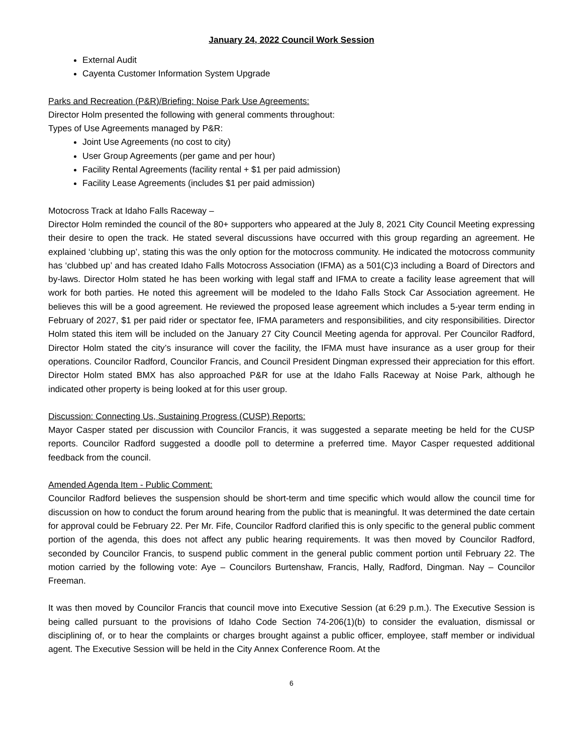January 24, 2022 Council Work Session
External Audit
Cayenta Customer Information System Upgrade
Parks and Recreation (P&R)/Briefing: Noise Park Use Agreements:
Director Holm presented the following with general comments throughout:
Types of Use Agreements managed by P&R:
Joint Use Agreements (no cost to city)
User Group Agreements (per game and per hour)
Facility Rental Agreements (facility rental + $1 per paid admission)
Facility Lease Agreements (includes $1 per paid admission)
Motocross Track at Idaho Falls Raceway –
Director Holm reminded the council of the 80+ supporters who appeared at the July 8, 2021 City Council Meeting expressing their desire to open the track. He stated several discussions have occurred with this group regarding an agreement. He explained ‘clubbing up’, stating this was the only option for the motocross community. He indicated the motocross community has ‘clubbed up’ and has created Idaho Falls Motocross Association (IFMA) as a 501(C)3 including a Board of Directors and by-laws. Director Holm stated he has been working with legal staff and IFMA to create a facility lease agreement that will work for both parties. He noted this agreement will be modeled to the Idaho Falls Stock Car Association agreement. He believes this will be a good agreement. He reviewed the proposed lease agreement which includes a 5-year term ending in February of 2027, $1 per paid rider or spectator fee, IFMA parameters and responsibilities, and city responsibilities. Director Holm stated this item will be included on the January 27 City Council Meeting agenda for approval. Per Councilor Radford, Director Holm stated the city’s insurance will cover the facility, the IFMA must have insurance as a user group for their operations. Councilor Radford, Councilor Francis, and Council President Dingman expressed their appreciation for this effort. Director Holm stated BMX has also approached P&R for use at the Idaho Falls Raceway at Noise Park, although he indicated other property is being looked at for this user group.
Discussion: Connecting Us, Sustaining Progress (CUSP) Reports:
Mayor Casper stated per discussion with Councilor Francis, it was suggested a separate meeting be held for the CUSP reports. Councilor Radford suggested a doodle poll to determine a preferred time. Mayor Casper requested additional feedback from the council.
Amended Agenda Item - Public Comment:
Councilor Radford believes the suspension should be short-term and time specific which would allow the council time for discussion on how to conduct the forum around hearing from the public that is meaningful. It was determined the date certain for approval could be February 22. Per Mr. Fife, Councilor Radford clarified this is only specific to the general public comment portion of the agenda, this does not affect any public hearing requirements. It was then moved by Councilor Radford, seconded by Councilor Francis, to suspend public comment in the general public comment portion until February 22. The motion carried by the following vote: Aye – Councilors Burtenshaw, Francis, Hally, Radford, Dingman. Nay – Councilor Freeman.
It was then moved by Councilor Francis that council move into Executive Session (at 6:29 p.m.). The Executive Session is being called pursuant to the provisions of Idaho Code Section 74-206(1)(b) to consider the evaluation, dismissal or disciplining of, or to hear the complaints or charges brought against a public officer, employee, staff member or individual agent. The Executive Session will be held in the City Annex Conference Room. At the
6